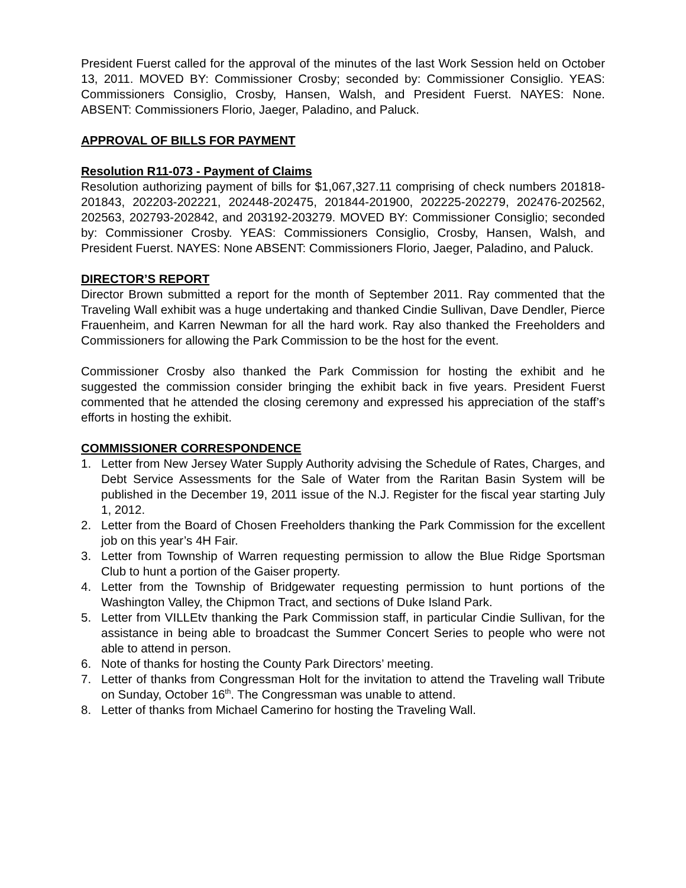President Fuerst called for the approval of the minutes of the last Work Session held on October 13, 2011. MOVED BY: Commissioner Crosby; seconded by: Commissioner Consiglio. YEAS: Commissioners Consiglio, Crosby, Hansen, Walsh, and President Fuerst. NAYES: None. ABSENT: Commissioners Florio, Jaeger, Paladino, and Paluck.
APPROVAL OF BILLS FOR PAYMENT
Resolution R11-073 - Payment of Claims
Resolution authorizing payment of bills for $1,067,327.11 comprising of check numbers 201818-201843, 202203-202221, 202448-202475, 201844-201900, 202225-202279, 202476-202562, 202563, 202793-202842, and 203192-203279. MOVED BY: Commissioner Consiglio; seconded by: Commissioner Crosby. YEAS: Commissioners Consiglio, Crosby, Hansen, Walsh, and President Fuerst. NAYES: None ABSENT: Commissioners Florio, Jaeger, Paladino, and Paluck.
DIRECTOR’S REPORT
Director Brown submitted a report for the month of September 2011. Ray commented that the Traveling Wall exhibit was a huge undertaking and thanked Cindie Sullivan, Dave Dendler, Pierce Frauenheim, and Karren Newman for all the hard work. Ray also thanked the Freeholders and Commissioners for allowing the Park Commission to be the host for the event.
Commissioner Crosby also thanked the Park Commission for hosting the exhibit and he suggested the commission consider bringing the exhibit back in five years. President Fuerst commented that he attended the closing ceremony and expressed his appreciation of the staff’s efforts in hosting the exhibit.
COMMISSIONER CORRESPONDENCE
1. Letter from New Jersey Water Supply Authority advising the Schedule of Rates, Charges, and Debt Service Assessments for the Sale of Water from the Raritan Basin System will be published in the December 19, 2011 issue of the N.J. Register for the fiscal year starting July 1, 2012.
2. Letter from the Board of Chosen Freeholders thanking the Park Commission for the excellent job on this year’s 4H Fair.
3. Letter from Township of Warren requesting permission to allow the Blue Ridge Sportsman Club to hunt a portion of the Gaiser property.
4. Letter from the Township of Bridgewater requesting permission to hunt portions of the Washington Valley, the Chipmon Tract, and sections of Duke Island Park.
5. Letter from VILLEtv thanking the Park Commission staff, in particular Cindie Sullivan, for the assistance in being able to broadcast the Summer Concert Series to people who were not able to attend in person.
6. Note of thanks for hosting the County Park Directors’ meeting.
7. Letter of thanks from Congressman Holt for the invitation to attend the Traveling wall Tribute on Sunday, October 16<sup>th</sup>. The Congressman was unable to attend.
8. Letter of thanks from Michael Camerino for hosting the Traveling Wall.